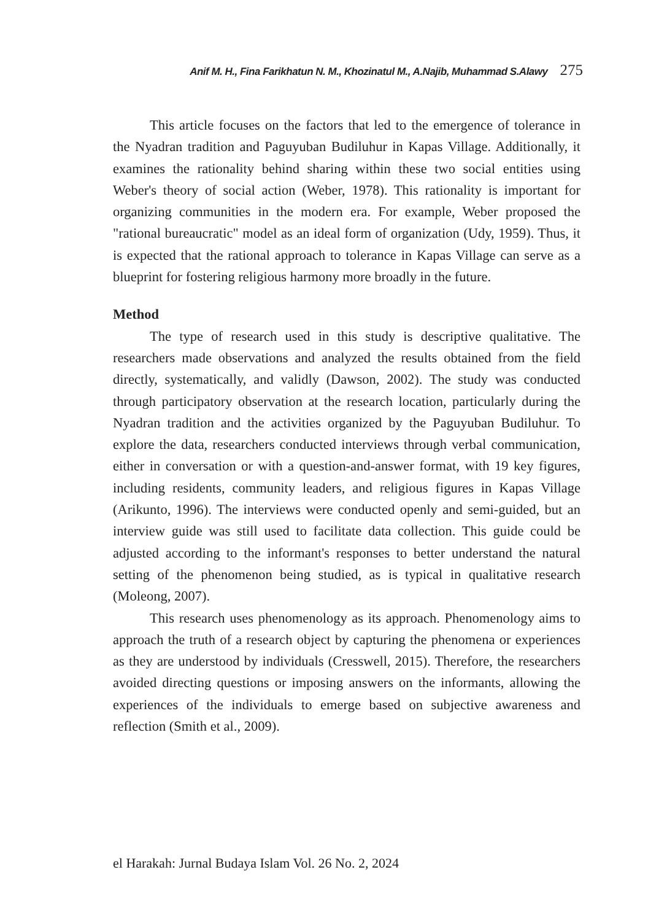Anif M. H., Fina Farikhatun N. M., Khozinatul M., A.Najib, Muhammad S.Alawy 275
This article focuses on the factors that led to the emergence of tolerance in the Nyadran tradition and Paguyuban Budiluhur in Kapas Village. Additionally, it examines the rationality behind sharing within these two social entities using Weber's theory of social action (Weber, 1978). This rationality is important for organizing communities in the modern era. For example, Weber proposed the "rational bureaucratic" model as an ideal form of organization (Udy, 1959). Thus, it is expected that the rational approach to tolerance in Kapas Village can serve as a blueprint for fostering religious harmony more broadly in the future.
Method
The type of research used in this study is descriptive qualitative. The researchers made observations and analyzed the results obtained from the field directly, systematically, and validly (Dawson, 2002). The study was conducted through participatory observation at the research location, particularly during the Nyadran tradition and the activities organized by the Paguyuban Budiluhur. To explore the data, researchers conducted interviews through verbal communication, either in conversation or with a question-and-answer format, with 19 key figures, including residents, community leaders, and religious figures in Kapas Village (Arikunto, 1996). The interviews were conducted openly and semi-guided, but an interview guide was still used to facilitate data collection. This guide could be adjusted according to the informant's responses to better understand the natural setting of the phenomenon being studied, as is typical in qualitative research (Moleong, 2007).
This research uses phenomenology as its approach. Phenomenology aims to approach the truth of a research object by capturing the phenomena or experiences as they are understood by individuals (Cresswell, 2015). Therefore, the researchers avoided directing questions or imposing answers on the informants, allowing the experiences of the individuals to emerge based on subjective awareness and reflection (Smith et al., 2009).
el Harakah: Jurnal Budaya Islam Vol. 26 No. 2, 2024